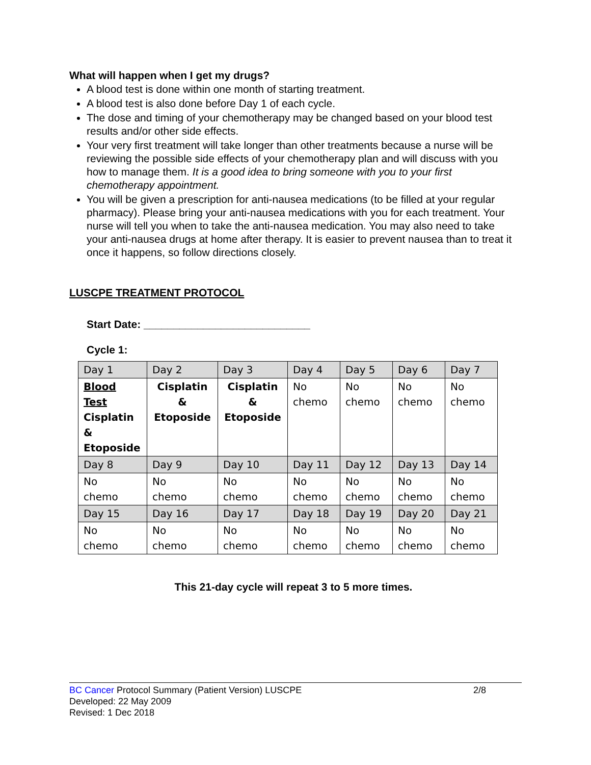What will happen when I get my drugs?
A blood test is done within one month of starting treatment.
A blood test is also done before Day 1 of each cycle.
The dose and timing of your chemotherapy may be changed based on your blood test results and/or other side effects.
Your very first treatment will take longer than other treatments because a nurse will be reviewing the possible side effects of your chemotherapy plan and will discuss with you how to manage them. It is a good idea to bring someone with you to your first chemotherapy appointment.
You will be given a prescription for anti-nausea medications (to be filled at your regular pharmacy). Please bring your anti-nausea medications with you for each treatment. Your nurse will tell you when to take the anti-nausea medication. You may also need to take your anti-nausea drugs at home after therapy. It is easier to prevent nausea than to treat it once it happens, so follow directions closely.
LUSCPE TREATMENT PROTOCOL
Start Date: ____________________________
Cycle 1:
| Day 1 | Day 2 | Day 3 | Day 4 | Day 5 | Day 6 | Day 7 |
| Blood Test Cisplatin & Etoposide | Cisplatin & Etoposide | Cisplatin & Etoposide | No chemo | No chemo | No chemo | No chemo |
| Day 8 | Day 9 | Day 10 | Day 11 | Day 12 | Day 13 | Day 14 |
| No chemo | No chemo | No chemo | No chemo | No chemo | No chemo | No chemo |
| Day 15 | Day 16 | Day 17 | Day 18 | Day 19 | Day 20 | Day 21 |
| No chemo | No chemo | No chemo | No chemo | No chemo | No chemo | No chemo |
This 21-day cycle will repeat 3 to 5 more times.
BC Cancer Protocol Summary (Patient Version) LUSCPE 2/8
Developed: 22 May 2009
Revised: 1 Dec 2018